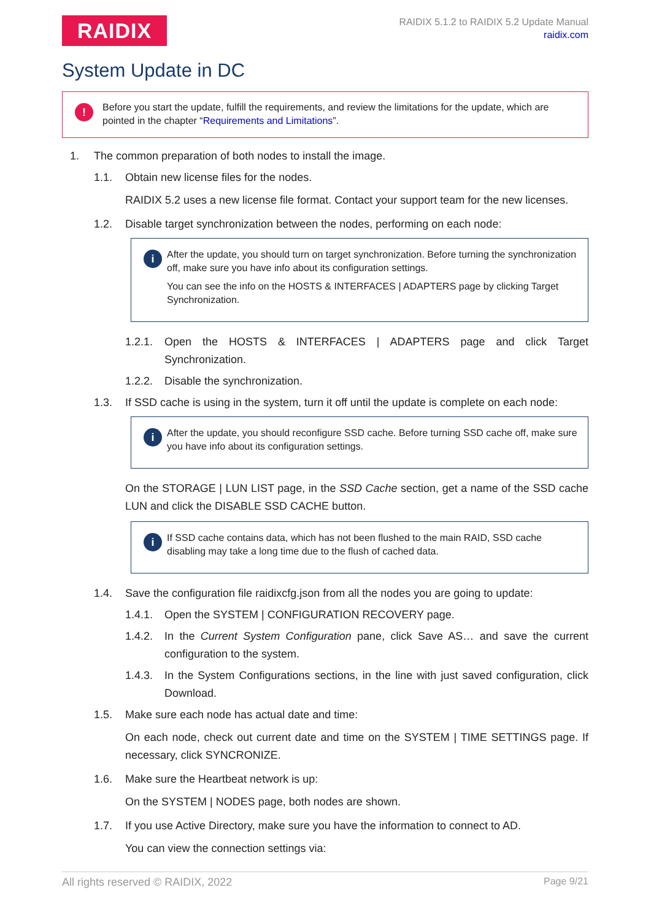RAIDIX
RAIDIX 5.1.2 to RAIDIX 5.2 Update Manual
raidix.com
System Update in DC
! Before you start the update, fulfill the requirements, and review the limitations for the update, which are pointed in the chapter “Requirements and Limitations”.
1. The common preparation of both nodes to install the image.
1.1. Obtain new license files for the nodes.
RAIDIX 5.2 uses a new license file format. Contact your support team for the new licenses.
1.2. Disable target synchronization between the nodes, performing on each node:
i
After the update, you should turn on target synchronization. Before turning the synchronization off, make sure you have info about its configuration settings.
You can see the info on the HOSTS & INTERFACES | ADAPTERS page by clicking Target Synchronization.
1.2.1. Open the HOSTS & INTERFACES | ADAPTERS page and click Target Synchronization.
1.2.2. Disable the synchronization.
1.3. If SSD cache is using in the system, turn it off until the update is complete on each node:
i
After the update, you should reconfigure SSD cache. Before turning SSD cache off, make sure you have info about its configuration settings.
On the STORAGE | LUN LIST page, in the SSD Cache section, get a name of the SSD cache LUN and click the DISABLE SSD CACHE button.
i
If SSD cache contains data, which has not been flushed to the main RAID, SSD cache disabling may take a long time due to the flush of cached data.
1.4. Save the configuration file raidixcfg.json from all the nodes you are going to update:
1.4.1. Open the SYSTEM | CONFIGURATION RECOVERY page.
1.4.2. In the Current System Configuration pane, click Save AS… and save the current configuration to the system.
1.4.3. In the System Configurations sections, in the line with just saved configuration, click Download.
1.5. Make sure each node has actual date and time:
On each node, check out current date and time on the SYSTEM | TIME SETTINGS page. If necessary, click SYNCRONIZE.
1.6. Make sure the Heartbeat network is up:
On the SYSTEM | NODES page, both nodes are shown.
1.7. If you use Active Directory, make sure you have the information to connect to AD.
You can view the connection settings via:
All rights reserved © RAIDIX, 2022 Page 9/21